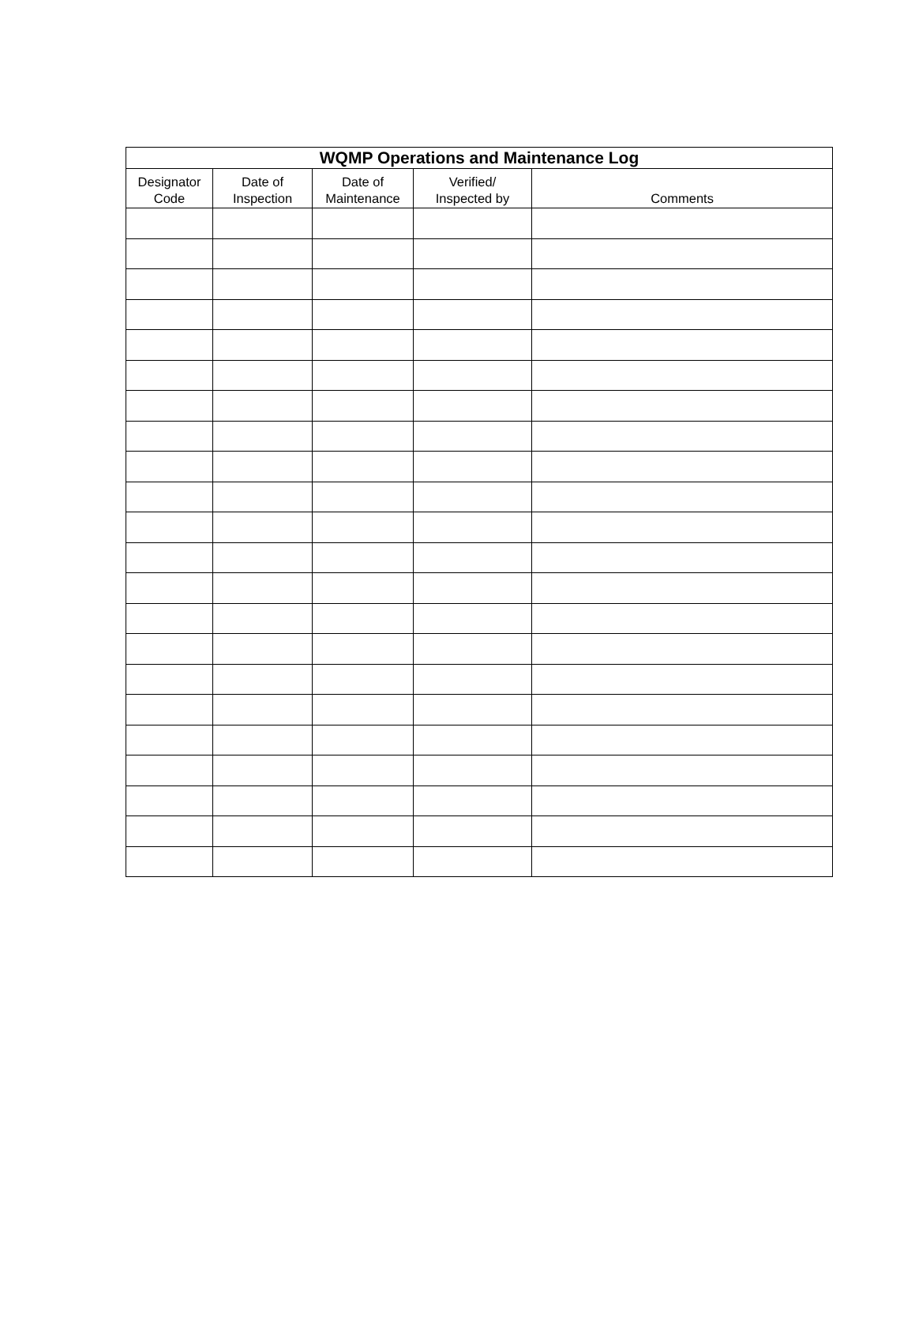| WQMP Operations and Maintenance Log | | | | |
| --- | --- | --- | --- | --- |
| Designator Code | Date of Inspection | Date of Maintenance | Verified/ Inspected by | Comments |